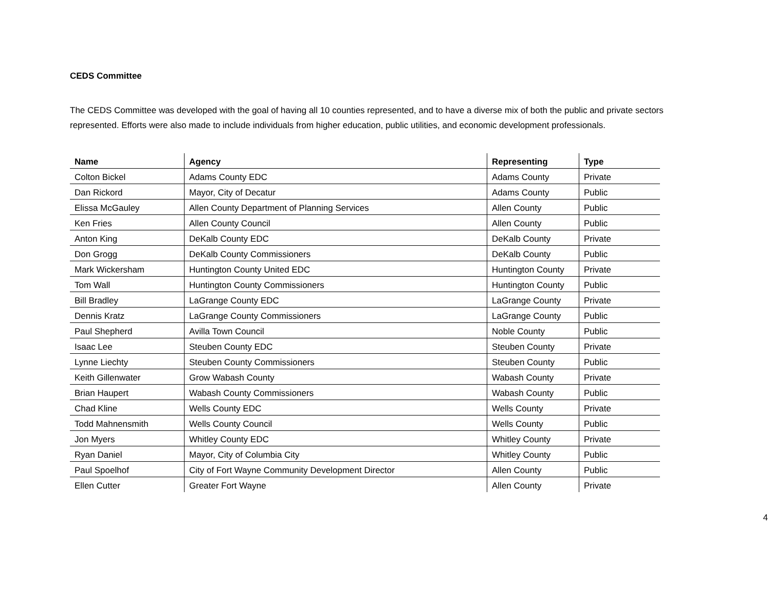CEDS Committee
The CEDS Committee was developed with the goal of having all 10 counties represented, and to have a diverse mix of both the public and private sectors represented. Efforts were also made to include individuals from higher education, public utilities, and economic development professionals.
| Name | Agency | Representing | Type |
| --- | --- | --- | --- |
| Colton Bickel | Adams County EDC | Adams County | Private |
| Dan Rickord | Mayor, City of Decatur | Adams County | Public |
| Elissa McGauley | Allen County Department of Planning Services | Allen County | Public |
| Ken Fries | Allen County Council | Allen County | Public |
| Anton King | DeKalb County EDC | DeKalb County | Private |
| Don Grogg | DeKalb County Commissioners | DeKalb County | Public |
| Mark Wickersham | Huntington County United EDC | Huntington County | Private |
| Tom Wall | Huntington County Commissioners | Huntington County | Public |
| Bill Bradley | LaGrange County EDC | LaGrange County | Private |
| Dennis Kratz | LaGrange County Commissioners | LaGrange County | Public |
| Paul Shepherd | Avilla Town Council | Noble County | Public |
| Isaac Lee | Steuben County EDC | Steuben County | Private |
| Lynne Liechty | Steuben County Commissioners | Steuben County | Public |
| Keith Gillenwater | Grow Wabash County | Wabash County | Private |
| Brian Haupert | Wabash County Commissioners | Wabash County | Public |
| Chad Kline | Wells County EDC | Wells County | Private |
| Todd Mahnensmith | Wells County Council | Wells County | Public |
| Jon Myers | Whitley County EDC | Whitley County | Private |
| Ryan Daniel | Mayor, City of Columbia City | Whitley County | Public |
| Paul Spoelhof | City of Fort Wayne Community Development Director | Allen County | Public |
| Ellen Cutter | Greater Fort Wayne | Allen County | Private |
4